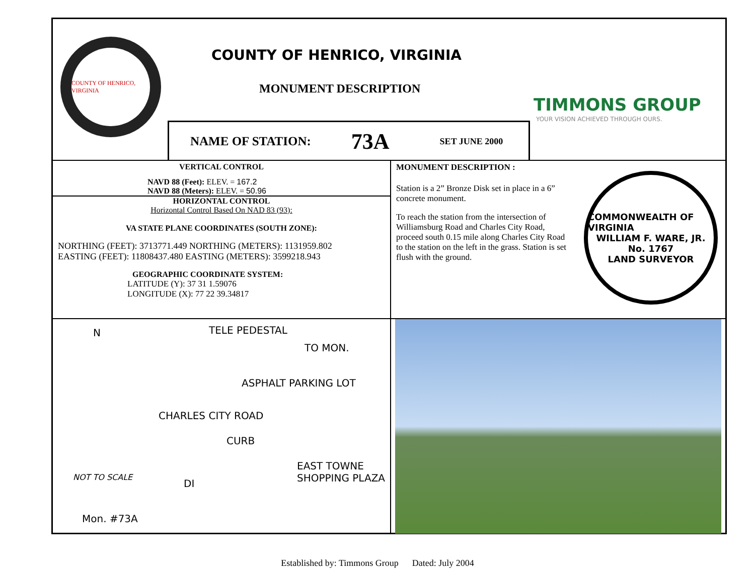COUNTY OF HENRICO, VIRGINIA
COUNTY OF HENRICO, VIRGINIA
MONUMENT DESCRIPTION
TIMMONS GROUP
YOUR VISION ACHIEVED THROUGH OURS.
NAME OF STATION: 73A SET JUNE 2000
VERTICAL CONTROL
NAVD 88 (Feet): ELEV. = 167.2
NAVD 88 (Meters): ELEV. = 50.96
HORIZONTAL CONTROL
Horizontal Control Based On NAD 83 (93):
VA STATE PLANE COORDINATES (SOUTH ZONE):
NORTHING (FEET): 3713771.449 NORTHING (METERS): 1131959.802
EASTING (FEET): 11808437.480 EASTING (METERS): 3599218.943
GEOGRAPHIC COORDINATE SYSTEM:
LATITUDE (Y): 37 31 1.59076
LONGITUDE (X): 77 22 39.34817
MONUMENT DESCRIPTION :
Station is a 2” Bronze Disk set in place in a 6” concrete monument.
To reach the station from the intersection of Williamsburg Road and Charles City Road, proceed south 0.15 mile along Charles City Road to the station on the left in the grass. Station is set flush with the ground.
COMMONWEALTH OF VIRGINIA
WILLIAM F. WARE, JR.
No. 1767
LAND SURVEYOR
N TELE PEDESTAL
TO MON.
ASPHALT PARKING LOT
CHARLES CITY ROAD
CURB
NOT TO SCALE
DI
EAST TOWNE SHOPPING PLAZA
Mon. #73A
Established by: Timmons Group Dated: July 2004